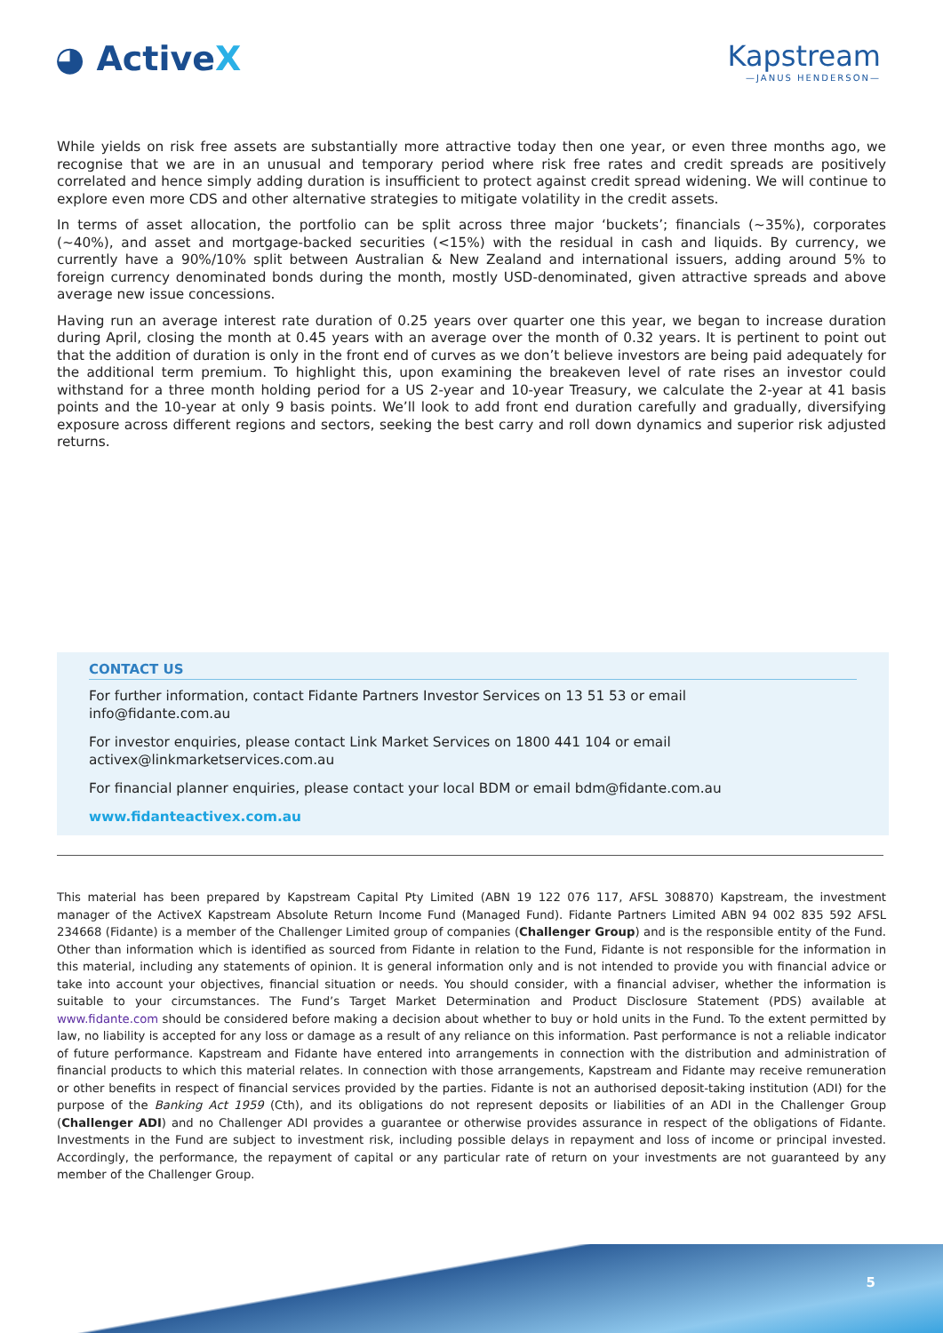◕ ActiveX
Kapstream
—JANUS HENDERSON—
While yields on risk free assets are substantially more attractive today then one year, or even three months ago, we recognise that we are in an unusual and temporary period where risk free rates and credit spreads are positively correlated and hence simply adding duration is insufficient to protect against credit spread widening. We will continue to explore even more CDS and other alternative strategies to mitigate volatility in the credit assets.
In terms of asset allocation, the portfolio can be split across three major ‘buckets’; financials (~35%), corporates (~40%), and asset and mortgage-backed securities (<15%) with the residual in cash and liquids. By currency, we currently have a 90%/10% split between Australian & New Zealand and international issuers, adding around 5% to foreign currency denominated bonds during the month, mostly USD-denominated, given attractive spreads and above average new issue concessions.
Having run an average interest rate duration of 0.25 years over quarter one this year, we began to increase duration during April, closing the month at 0.45 years with an average over the month of 0.32 years. It is pertinent to point out that the addition of duration is only in the front end of curves as we don’t believe investors are being paid adequately for the additional term premium. To highlight this, upon examining the breakeven level of rate rises an investor could withstand for a three month holding period for a US 2-year and 10-year Treasury, we calculate the 2-year at 41 basis points and the 10-year at only 9 basis points. We’ll look to add front end duration carefully and gradually, diversifying exposure across different regions and sectors, seeking the best carry and roll down dynamics and superior risk adjusted returns.
CONTACT US
For further information, contact Fidante Partners Investor Services on 13 51 53 or email
info@fidante.com.au
For investor enquiries, please contact Link Market Services on 1800 441 104 or email
activex@linkmarketservices.com.au
For financial planner enquiries, please contact your local BDM or email bdm@fidante.com.au
www.fidanteactivex.com.au
This material has been prepared by Kapstream Capital Pty Limited (ABN 19 122 076 117, AFSL 308870) Kapstream, the investment manager of the ActiveX Kapstream Absolute Return Income Fund (Managed Fund). Fidante Partners Limited ABN 94 002 835 592 AFSL 234668 (Fidante) is a member of the Challenger Limited group of companies (Challenger Group) and is the responsible entity of the Fund. Other than information which is identified as sourced from Fidante in relation to the Fund, Fidante is not responsible for the information in this material, including any statements of opinion. It is general information only and is not intended to provide you with financial advice or take into account your objectives, financial situation or needs. You should consider, with a financial adviser, whether the information is suitable to your circumstances. The Fund’s Target Market Determination and Product Disclosure Statement (PDS) available at www.fidante.com should be considered before making a decision about whether to buy or hold units in the Fund. To the extent permitted by law, no liability is accepted for any loss or damage as a result of any reliance on this information. Past performance is not a reliable indicator of future performance. Kapstream and Fidante have entered into arrangements in connection with the distribution and administration of financial products to which this material relates. In connection with those arrangements, Kapstream and Fidante may receive remuneration or other benefits in respect of financial services provided by the parties. Fidante is not an authorised deposit-taking institution (ADI) for the purpose of the Banking Act 1959 (Cth), and its obligations do not represent deposits or liabilities of an ADI in the Challenger Group (Challenger ADI) and no Challenger ADI provides a guarantee or otherwise provides assurance in respect of the obligations of Fidante. Investments in the Fund are subject to investment risk, including possible delays in repayment and loss of income or principal invested. Accordingly, the performance, the repayment of capital or any particular rate of return on your investments are not guaranteed by any member of the Challenger Group.
5